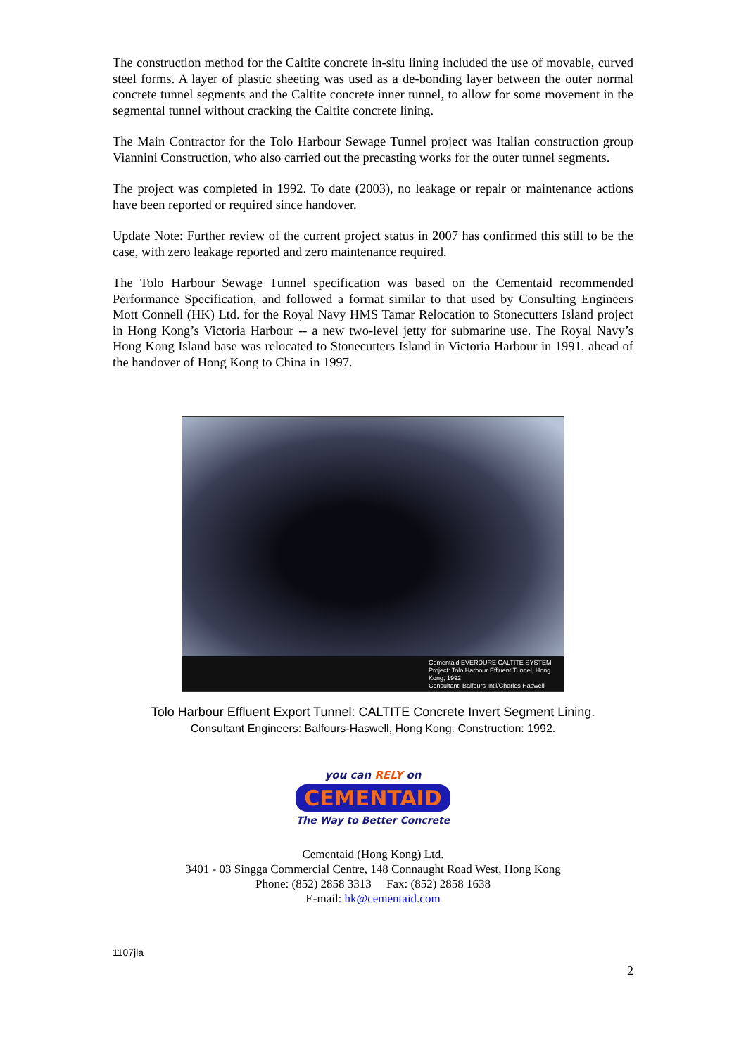The construction method for the Caltite concrete in-situ lining included the use of movable, curved steel forms. A layer of plastic sheeting was used as a de-bonding layer between the outer normal concrete tunnel segments and the Caltite concrete inner tunnel, to allow for some movement in the segmental tunnel without cracking the Caltite concrete lining.
The Main Contractor for the Tolo Harbour Sewage Tunnel project was Italian construction group Viannini Construction, who also carried out the precasting works for the outer tunnel segments.
The project was completed in 1992. To date (2003), no leakage or repair or maintenance actions have been reported or required since handover.
Update Note: Further review of the current project status in 2007 has confirmed this still to be the case, with zero leakage reported and zero maintenance required.
The Tolo Harbour Sewage Tunnel specification was based on the Cementaid recommended Performance Specification, and followed a format similar to that used by Consulting Engineers Mott Connell (HK) Ltd. for the Royal Navy HMS Tamar Relocation to Stonecutters Island project in Hong Kong’s Victoria Harbour -- a new two-level jetty for submarine use. The Royal Navy’s Hong Kong Island base was relocated to Stonecutters Island in Victoria Harbour in 1991, ahead of the handover of Hong Kong to China in 1997.
Cementaid EVERDURE CALTITE SYSTEM
Project: Tolo Harbour Effluent Tunnel, Hong Kong, 1992
Consultant: Balfours Int'l/Charles Haswell
Tolo Harbour Effluent Export Tunnel: CALTITE Concrete Invert Segment Lining.
Consultant Engineers: Balfours-Haswell, Hong Kong. Construction: 1992.
you can RELY on
CEMENTAID
The Way to Better Concrete
Cementaid (Hong Kong) Ltd.
3401 - 03 Singga Commercial Centre, 148 Connaught Road West, Hong Kong
Phone: (852) 2858 3313 Fax: (852) 2858 1638
E-mail: hk@cementaid.com
1107jla
2